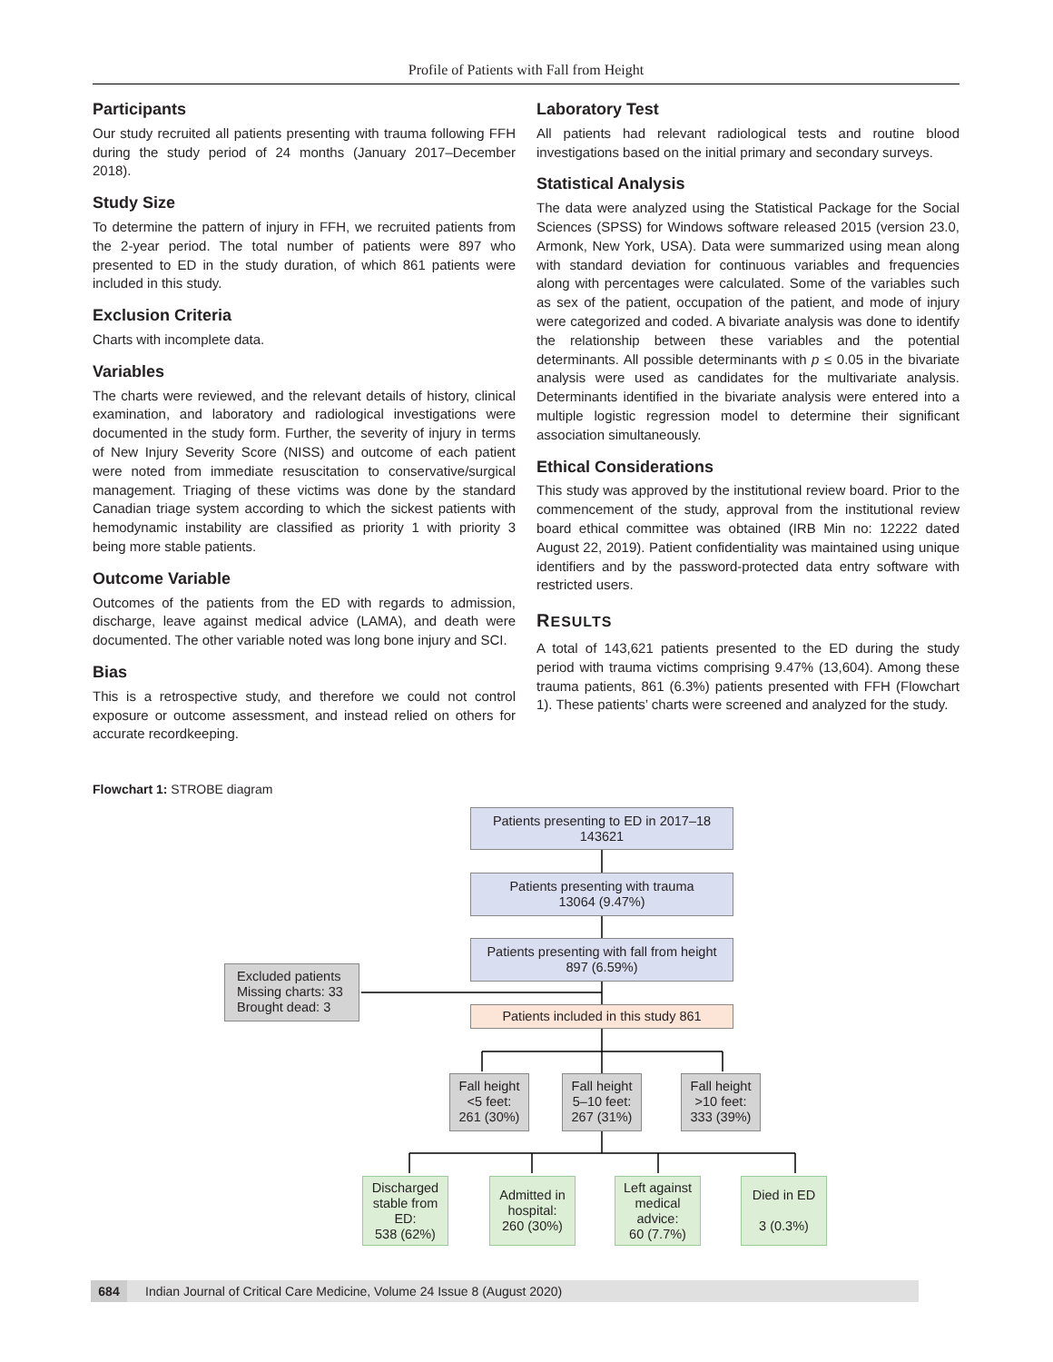Profile of Patients with Fall from Height
Participants
Our study recruited all patients presenting with trauma following FFH during the study period of 24 months (January 2017–December 2018).
Study Size
To determine the pattern of injury in FFH, we recruited patients from the 2-year period. The total number of patients were 897 who presented to ED in the study duration, of which 861 patients were included in this study.
Exclusion Criteria
Charts with incomplete data.
Variables
The charts were reviewed, and the relevant details of history, clinical examination, and laboratory and radiological investigations were documented in the study form. Further, the severity of injury in terms of New Injury Severity Score (NISS) and outcome of each patient were noted from immediate resuscitation to conservative/surgical management. Triaging of these victims was done by the standard Canadian triage system according to which the sickest patients with hemodynamic instability are classified as priority 1 with priority 3 being more stable patients.
Outcome Variable
Outcomes of the patients from the ED with regards to admission, discharge, leave against medical advice (LAMA), and death were documented. The other variable noted was long bone injury and SCI.
Bias
This is a retrospective study, and therefore we could not control exposure or outcome assessment, and instead relied on others for accurate recordkeeping.
Laboratory Test
All patients had relevant radiological tests and routine blood investigations based on the initial primary and secondary surveys.
Statistical Analysis
The data were analyzed using the Statistical Package for the Social Sciences (SPSS) for Windows software released 2015 (version 23.0, Armonk, New York, USA). Data were summarized using mean along with standard deviation for continuous variables and frequencies along with percentages were calculated. Some of the variables such as sex of the patient, occupation of the patient, and mode of injury were categorized and coded. A bivariate analysis was done to identify the relationship between these variables and the potential determinants. All possible determinants with p ≤ 0.05 in the bivariate analysis were used as candidates for the multivariate analysis. Determinants identified in the bivariate analysis were entered into a multiple logistic regression model to determine their significant association simultaneously.
Ethical Considerations
This study was approved by the institutional review board. Prior to the commencement of the study, approval from the institutional review board ethical committee was obtained (IRB Min no: 12222 dated August 22, 2019). Patient confidentiality was maintained using unique identifiers and by the password-protected data entry software with restricted users.
RESULTS
A total of 143,621 patients presented to the ED during the study period with trauma victims comprising 9.47% (13,604). Among these trauma patients, 861 (6.3%) patients presented with FFH (Flowchart 1). These patients’ charts were screened and analyzed for the study.
Flowchart 1: STROBE diagram
Patients presenting to ED in 2017–18
143621
Patients presenting with trauma
13064 (9.47%)
Patients presenting with fall from height
897 (6.59%)
Excluded patients
Missing charts: 33
Brought dead: 3
Patients included in this study 861
Fall height
<5 feet:
261 (30%)
Fall height
5–10 feet:
267 (31%)
Fall height
>10 feet:
333 (39%)
Discharged
stable from
ED:
538 (62%)
Admitted in
hospital:
260 (30%)
Left against
medical
advice:
60 (7.7%)
Died in ED
3 (0.3%)
684 Indian Journal of Critical Care Medicine, Volume 24 Issue 8 (August 2020)